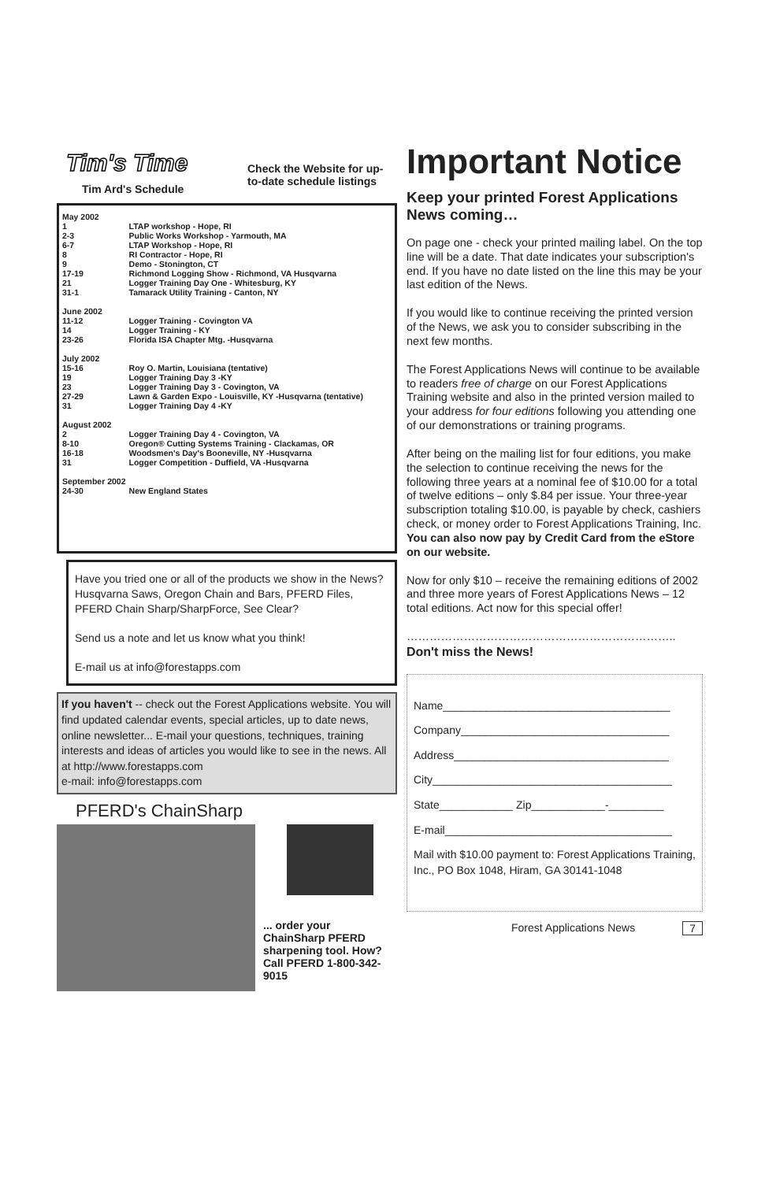Tim's Time
Tim Ard's Schedule
Check the Website for up-to-date schedule listings
| May 2002 | |
| 1 | LTAP workshop - Hope, RI |
| 2-3 | Public Works Workshop - Yarmouth, MA |
| 6-7 | LTAP Workshop - Hope, RI |
| 8 | RI Contractor - Hope, RI |
| 9 | Demo - Stonington, CT |
| 17-19 | Richmond Logging Show - Richmond, VA Husqvarna |
| 21 | Logger Training Day One - Whitesburg, KY |
| 31-1 | Tamarack Utility Training - Canton, NY |
| June 2002 | |
| 11-12 | Logger Training - Covington VA |
| 14 | Logger Training - KY |
| 23-26 | Florida ISA Chapter Mtg. -Husqvarna |
| July 2002 | |
| 15-16 | Roy O. Martin, Louisiana (tentative) |
| 19 | Logger Training Day 3 -KY |
| 23 | Logger Training Day 3 - Covington, VA |
| 27-29 | Lawn & Garden Expo - Louisville, KY -Husqvarna (tentative) |
| 31 | Logger Training Day 4 -KY |
| August 2002 | |
| 2 | Logger Training Day 4 - Covington, VA |
| 8-10 | Oregon® Cutting Systems Training - Clackamas, OR |
| 16-18 | Woodsmen's Day's Booneville, NY -Husqvarna |
| 31 | Logger Competition - Duffield, VA -Husqvarna |
| September 2002 | |
| 24-30 | New England States |
Have you tried one or all of the products we show in the News? Husqvarna Saws, Oregon Chain and Bars, PFERD Files, PFERD Chain Sharp/SharpForce, See Clear?
Send us a note and let us know what you think!
E-mail us at info@forestapps.com
If you haven't -- check out the Forest Applications website. You will find updated calendar events, special articles, up to date news, online newsletter... E-mail your questions, techniques, training interests and ideas of articles you would like to see in the news. All at http://www.forestapps.com
e-mail: info@forestapps.com
PFERD's ChainSharp
... order your ChainSharp PFERD sharpening tool. How?
Call PFERD 1-800-342-9015
Important Notice
Keep your printed Forest Applications News coming…
On page one - check your printed mailing label. On the top line will be a date. That date indicates your subscription's end. If you have no date listed on the line this may be your last edition of the News.
If you would like to continue receiving the printed version of the News, we ask you to consider subscribing in the next few months.
The Forest Applications News will continue to be available to readers free of charge on our Forest Applications Training website and also in the printed version mailed to your address for four editions following you attending one of our demonstrations or training programs.
After being on the mailing list for four editions, you make the selection to continue receiving the news for the following three years at a nominal fee of $10.00 for a total of twelve editions – only $.84 per issue. Your three-year subscription totaling $10.00, is payable by check, cashiers check, or money order to Forest Applications Training, Inc. You can also now pay by Credit Card from the eStore on our website.
Now for only $10 – receive the remaining editions of 2002 and three more years of Forest Applications News – 12 total editions. Act now for this special offer!
……………………………………………………………..
Don't miss the News!
Name_____________________________________
Company__________________________________
Address___________________________________
City_______________________________________
State____________ Zip____________-_________
E-mail_____________________________________
Mail with $10.00 payment to: Forest Applications Training, Inc., PO Box 1048, Hiram, GA 30141-1048
Forest Applications News 7